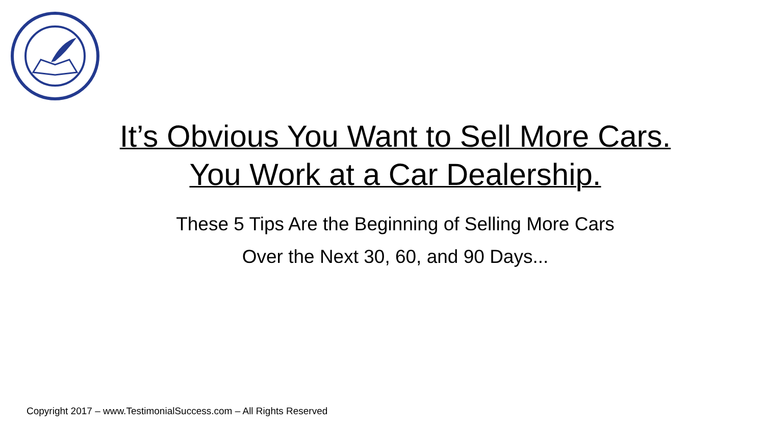It’s Obvious You Want to Sell More Cars.
You Work at a Car Dealership.
These 5 Tips Are the Beginning of Selling More Cars
Over the Next 30, 60, and 90 Days...
Copyright 2017 – www.TestimonialSuccess.com – All Rights Reserved